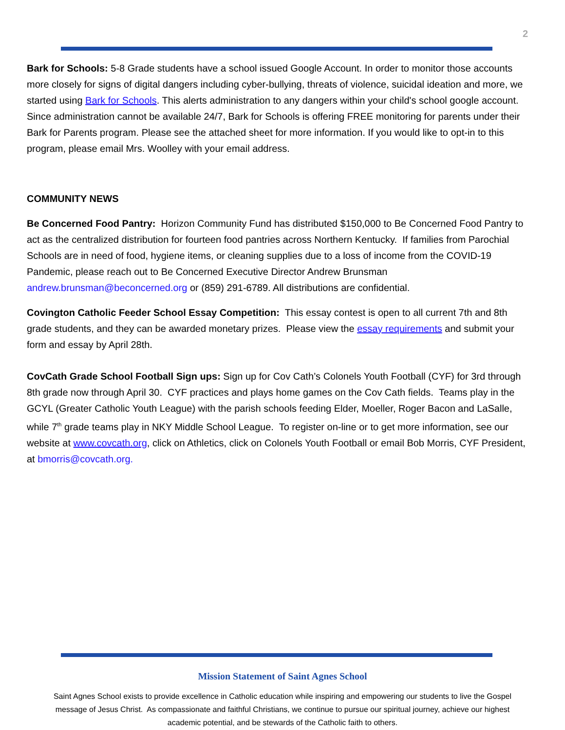2
Bark for Schools: 5-8 Grade students have a school issued Google Account. In order to monitor those accounts more closely for signs of digital dangers including cyber-bullying, threats of violence, suicidal ideation and more, we started using Bark for Schools. This alerts administration to any dangers within your child's school google account. Since administration cannot be available 24/7, Bark for Schools is offering FREE monitoring for parents under their Bark for Parents program. Please see the attached sheet for more information. If you would like to opt-in to this program, please email Mrs. Woolley with your email address.
COMMUNITY NEWS
Be Concerned Food Pantry: Horizon Community Fund has distributed $150,000 to Be Concerned Food Pantry to act as the centralized distribution for fourteen food pantries across Northern Kentucky. If families from Parochial Schools are in need of food, hygiene items, or cleaning supplies due to a loss of income from the COVID-19 Pandemic, please reach out to Be Concerned Executive Director Andrew Brunsman andrew.brunsman@beconcerned.org or (859) 291-6789. All distributions are confidential.
Covington Catholic Feeder School Essay Competition: This essay contest is open to all current 7th and 8th grade students, and they can be awarded monetary prizes. Please view the essay requirements and submit your form and essay by April 28th.
CovCath Grade School Football Sign ups: Sign up for Cov Cath’s Colonels Youth Football (CYF) for 3rd through 8th grade now through April 30. CYF practices and plays home games on the Cov Cath fields. Teams play in the GCYL (Greater Catholic Youth League) with the parish schools feeding Elder, Moeller, Roger Bacon and LaSalle, while 7<sup>th</sup> grade teams play in NKY Middle School League. To register on-line or to get more information, see our website at www.covcath.org, click on Athletics, click on Colonels Youth Football or email Bob Morris, CYF President, at bmorris@covcath.org.
Mission Statement of Saint Agnes School
Saint Agnes School exists to provide excellence in Catholic education while inspiring and empowering our students to live the Gospel message of Jesus Christ. As compassionate and faithful Christians, we continue to pursue our spiritual journey, achieve our highest academic potential, and be stewards of the Catholic faith to others.